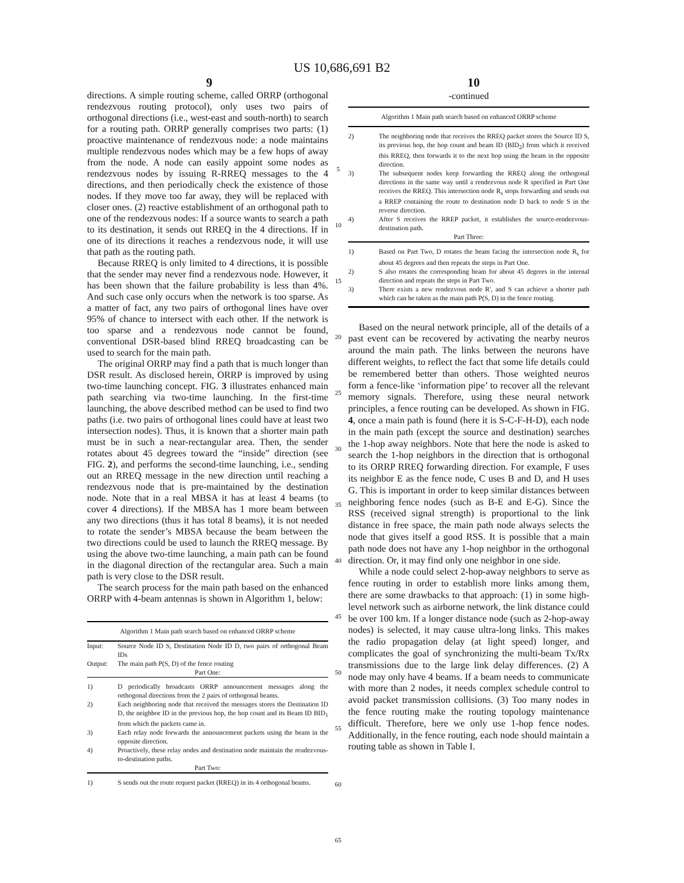US 10,686,691 B2
9 10
directions. A simple routing scheme, called ORRP (orthogonal rendezvous routing protocol), only uses two pairs of orthogonal directions (i.e., west-east and south-north) to search for a routing path. ORRP generally comprises two parts: (1) proactive maintenance of rendezvous node: a node maintains multiple rendezvous nodes which may be a few hops of away from the node. A node can easily appoint some nodes as rendezvous nodes by issuing R-RREQ messages to the 4 directions, and then periodically check the existence of those nodes. If they move too far away, they will be replaced with closer ones. (2) reactive establishment of an orthogonal path to one of the rendezvous nodes: If a source wants to search a path to its destination, it sends out RREQ in the 4 directions. If in one of its directions it reaches a rendezvous node, it will use that path as the routing path.
Because RREQ is only limited to 4 directions, it is possible that the sender may never find a rendezvous node. However, it has been shown that the failure probability is less than 4%. And such case only occurs when the network is too sparse. As a matter of fact, any two pairs of orthogonal lines have over 95% of chance to intersect with each other. If the network is too sparse and a rendezvous node cannot be found, conventional DSR-based blind RREQ broadcasting can be used to search for the main path.
The original ORRP may find a path that is much longer than DSR result. As disclosed herein, ORRP is improved by using two-time launching concept. FIG. 3 illustrates enhanced main path searching via two-time launching. In the first-time launching, the above described method can be used to find two paths (i.e. two pairs of orthogonal lines could have at least two intersection nodes). Thus, it is known that a shorter main path must be in such a near-rectangular area. Then, the sender rotates about 45 degrees toward the “inside” direction (see FIG. 2), and performs the second-time launching, i.e., sending out an RREQ message in the new direction until reaching a rendezvous node that is pre-maintained by the destination node. Note that in a real MBSA it has at least 4 beams (to cover 4 directions). If the MBSA has 1 more beam between any two directions (thus it has total 8 beams), it is not needed to rotate the sender’s MBSA because the beam between the two directions could be used to launch the RREQ message. By using the above two-time launching, a main path can be found in the diagonal direction of the rectangular area. Such a main path is very close to the DSR result.
The search process for the main path based on the enhanced ORRP with 4-beam antennas is shown in Algorithm 1, below:
Algorithm 1 Main path search based on enhanced ORRP scheme
| Input: | Source Node ID S, Destination Node ID D, two pairs of orthogonal Beam IDs |
| Output: | The main path P(S, D) of the fence routing |
| Part One: | |
| 1) | D periodically broadcasts ORRP announcement messages along the orthogonal directions from the 2 pairs of orthogonal beams. |
| 2) | Each neighboring node that received the messages stores the Destination ID D, the neighbor ID in the previous hop, the hop count and its Beam ID BID<sub>1</sub> from which the packets came in. |
| 3) | Each relay node forwards the announcement packets using the beam in the opposite direction. |
| 4) | Proactively, these relay nodes and destination node maintain the reudezvous-to-destination paths. |
| Part Two: | |
| 1) | S sends out the route request packet (RREQ) in its 4 orthogonal beams. |
5
10
15
20
25
30
35
40
45
50
55
60
65
-continued
Algorithm 1 Main path search based on enhanced ORRP scheme
| 2) | The neighboring node that receives the RREQ packet stores the Source ID S, its previous hop, the hop count and beam ID (BID<sub>2</sub>) from which it received this RREQ, then forwards it to the next hop using the beam in the opposite direction. |
| 3) | The subsequent nodes keep forwarding the RREQ along the orthogonal directions in the same way until a rendezvous node R specified in Part One receives the RREQ. This intersection node R<sub>s</sub> stops forwarding and sends out a RREP containing the route to destination node D back to node S in the reverse direction. |
| 4) | After S receives the RREP packet, it establishes the source-rendezvous-destination path. |
| Part Three: | |
| 1) | Based on Part Two, D rotates the beam facing the intersection node R<sub>s</sub> for about 45 degrees and then repeats the steps in Part One. |
| 2) | S also rotates the corresponding beam for about 45 degrees in the internal direction and repeats the steps in Part Two. |
| 3) | There exists a new rendezvous node R', and S can achieve a shorter path which can be taken as the main path P(S, D) in the fence routing. |
Based on the neural network principle, all of the details of a past event can be recovered by activating the nearby neuros around the main path. The links between the neurons have different weights, to reflect the fact that some life details could be remembered better than others. Those weighted neuros form a fence-like ‘information pipe’ to recover all the relevant memory signals. Therefore, using these neural network principles, a fence routing can be developed. As shown in FIG. 4, once a main path is found (here it is S-C-F-H-D), each node in the main path (except the source and destination) searches the 1-hop away neighbors. Note that here the node is asked to search the 1-hop neighbors in the direction that is orthogonal to its ORRP RREQ forwarding direction. For example, F uses its neighbor E as the fence node, C uses B and D, and H uses G. This is important in order to keep similar distances between neighboring fence nodes (such as B-E and E-G). Since the RSS (received signal strength) is proportional to the link distance in free space, the main path node always selects the node that gives itself a good RSS. It is possible that a main path node does not have any 1-hop neighbor in the orthogonal direction. Or, it may find only one neighbor in one side.
While a node could select 2-hop-away neighbors to serve as fence routing in order to establish more links among them, there are some drawbacks to that approach: (1) in some high-level network such as airborne network, the link distance could be over 100 km. If a longer distance node (such as 2-hop-away nodes) is selected, it may cause ultra-long links. This makes the radio propagation delay (at light speed) longer, and complicates the goal of synchronizing the multi-beam Tx/Rx transmissions due to the large link delay differences. (2) A node may only have 4 beams. If a beam needs to communicate with more than 2 nodes, it needs complex schedule control to avoid packet transmission collisions. (3) Too many nodes in the fence routing make the routing topology maintenance difficult. Therefore, here we only use 1-hop fence nodes. Additionally, in the fence routing, each node should maintain a routing table as shown in Table I.